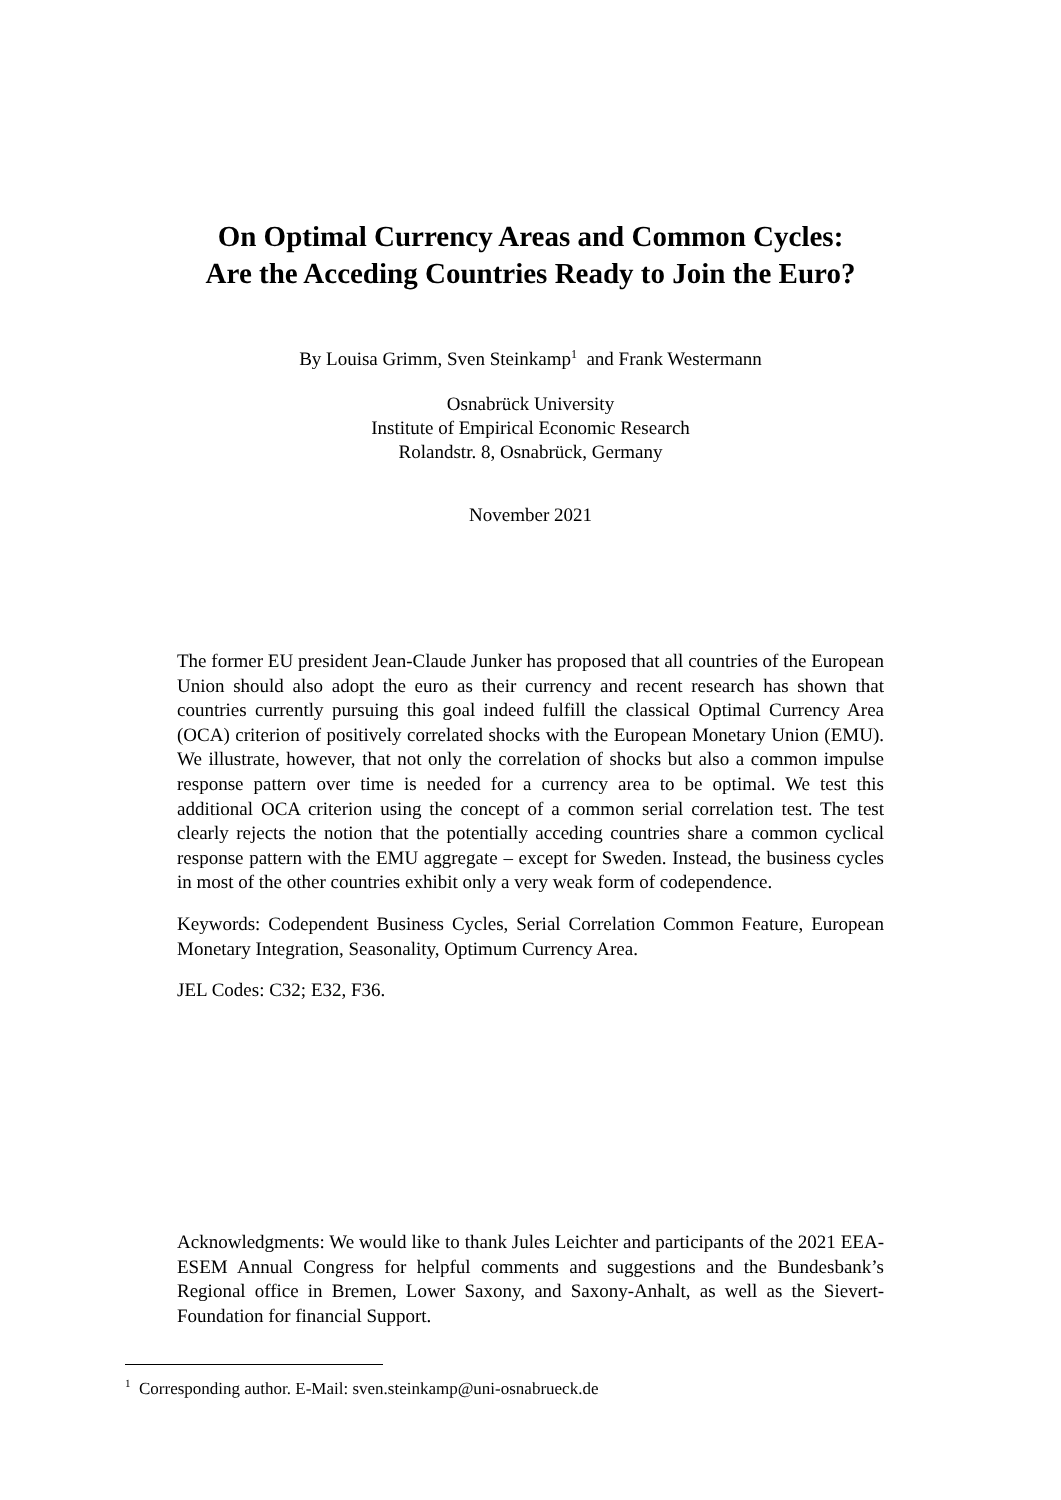On Optimal Currency Areas and Common Cycles:
Are the Acceding Countries Ready to Join the Euro?
By Louisa Grimm, Sven Steinkamp<sup>1</sup> and Frank Westermann
Osnabrück University
Institute of Empirical Economic Research
Rolandstr. 8, Osnabrück, Germany
November 2021
The former EU president Jean-Claude Junker has proposed that all countries of the European Union should also adopt the euro as their currency and recent research has shown that countries currently pursuing this goal indeed fulfill the classical Optimal Currency Area (OCA) criterion of positively correlated shocks with the European Monetary Union (EMU). We illustrate, however, that not only the correlation of shocks but also a common impulse response pattern over time is needed for a currency area to be optimal. We test this additional OCA criterion using the concept of a common serial correlation test. The test clearly rejects the notion that the potentially acceding countries share a common cyclical response pattern with the EMU aggregate – except for Sweden. Instead, the business cycles in most of the other countries exhibit only a very weak form of codependence.
Keywords: Codependent Business Cycles, Serial Correlation Common Feature, European Monetary Integration, Seasonality, Optimum Currency Area.
JEL Codes: C32; E32, F36.
Acknowledgments: We would like to thank Jules Leichter and participants of the 2021 EEA-ESEM Annual Congress for helpful comments and suggestions and the Bundesbank’s Regional office in Bremen, Lower Saxony, and Saxony-Anhalt, as well as the Sievert-Foundation for financial Support.
<sup>1</sup> Corresponding author. E-Mail: sven.steinkamp@uni-osnabrueck.de